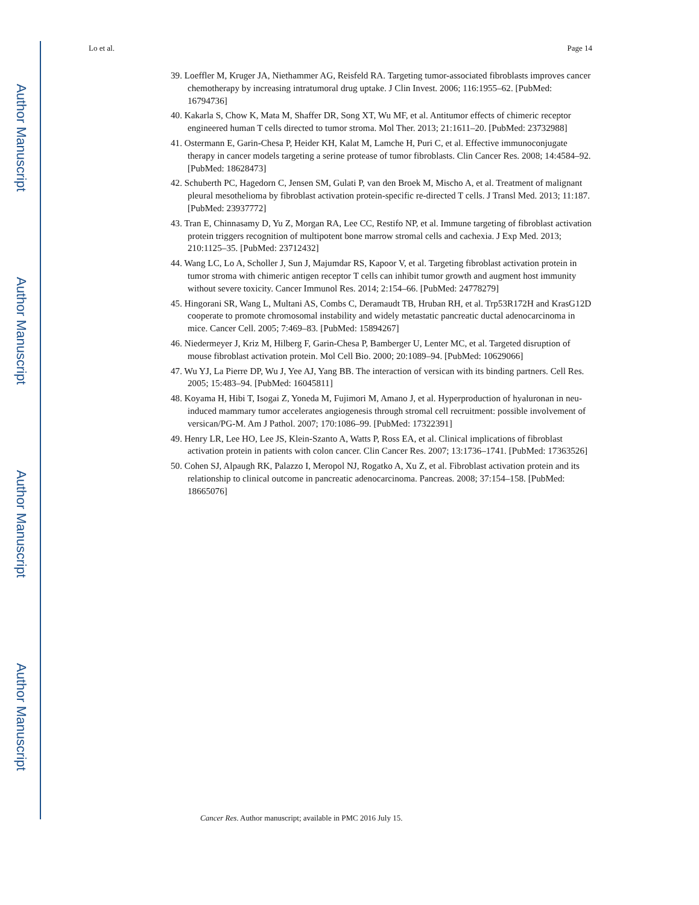Author Manuscript
Author Manuscript
Author Manuscript
Author Manuscript
Lo et al. Page 14
39. Loeffler M, Kruger JA, Niethammer AG, Reisfeld RA. Targeting tumor-associated fibroblasts improves cancer chemotherapy by increasing intratumoral drug uptake. J Clin Invest. 2006; 116:1955–62. [PubMed: 16794736]
40. Kakarla S, Chow K, Mata M, Shaffer DR, Song XT, Wu MF, et al. Antitumor effects of chimeric receptor engineered human T cells directed to tumor stroma. Mol Ther. 2013; 21:1611–20. [PubMed: 23732988]
41. Ostermann E, Garin-Chesa P, Heider KH, Kalat M, Lamche H, Puri C, et al. Effective immunoconjugate therapy in cancer models targeting a serine protease of tumor fibroblasts. Clin Cancer Res. 2008; 14:4584–92. [PubMed: 18628473]
42. Schuberth PC, Hagedorn C, Jensen SM, Gulati P, van den Broek M, Mischo A, et al. Treatment of malignant pleural mesothelioma by fibroblast activation protein-specific re-directed T cells. J Transl Med. 2013; 11:187. [PubMed: 23937772]
43. Tran E, Chinnasamy D, Yu Z, Morgan RA, Lee CC, Restifo NP, et al. Immune targeting of fibroblast activation protein triggers recognition of multipotent bone marrow stromal cells and cachexia. J Exp Med. 2013; 210:1125–35. [PubMed: 23712432]
44. Wang LC, Lo A, Scholler J, Sun J, Majumdar RS, Kapoor V, et al. Targeting fibroblast activation protein in tumor stroma with chimeric antigen receptor T cells can inhibit tumor growth and augment host immunity without severe toxicity. Cancer Immunol Res. 2014; 2:154–66. [PubMed: 24778279]
45. Hingorani SR, Wang L, Multani AS, Combs C, Deramaudt TB, Hruban RH, et al. Trp53R172H and KrasG12D cooperate to promote chromosomal instability and widely metastatic pancreatic ductal adenocarcinoma in mice. Cancer Cell. 2005; 7:469–83. [PubMed: 15894267]
46. Niedermeyer J, Kriz M, Hilberg F, Garin-Chesa P, Bamberger U, Lenter MC, et al. Targeted disruption of mouse fibroblast activation protein. Mol Cell Bio. 2000; 20:1089–94. [PubMed: 10629066]
47. Wu YJ, La Pierre DP, Wu J, Yee AJ, Yang BB. The interaction of versican with its binding partners. Cell Res. 2005; 15:483–94. [PubMed: 16045811]
48. Koyama H, Hibi T, Isogai Z, Yoneda M, Fujimori M, Amano J, et al. Hyperproduction of hyaluronan in neu-induced mammary tumor accelerates angiogenesis through stromal cell recruitment: possible involvement of versican/PG-M. Am J Pathol. 2007; 170:1086–99. [PubMed: 17322391]
49. Henry LR, Lee HO, Lee JS, Klein-Szanto A, Watts P, Ross EA, et al. Clinical implications of fibroblast activation protein in patients with colon cancer. Clin Cancer Res. 2007; 13:1736–1741. [PubMed: 17363526]
50. Cohen SJ, Alpaugh RK, Palazzo I, Meropol NJ, Rogatko A, Xu Z, et al. Fibroblast activation protein and its relationship to clinical outcome in pancreatic adenocarcinoma. Pancreas. 2008; 37:154–158. [PubMed: 18665076]
Cancer Res. Author manuscript; available in PMC 2016 July 15.